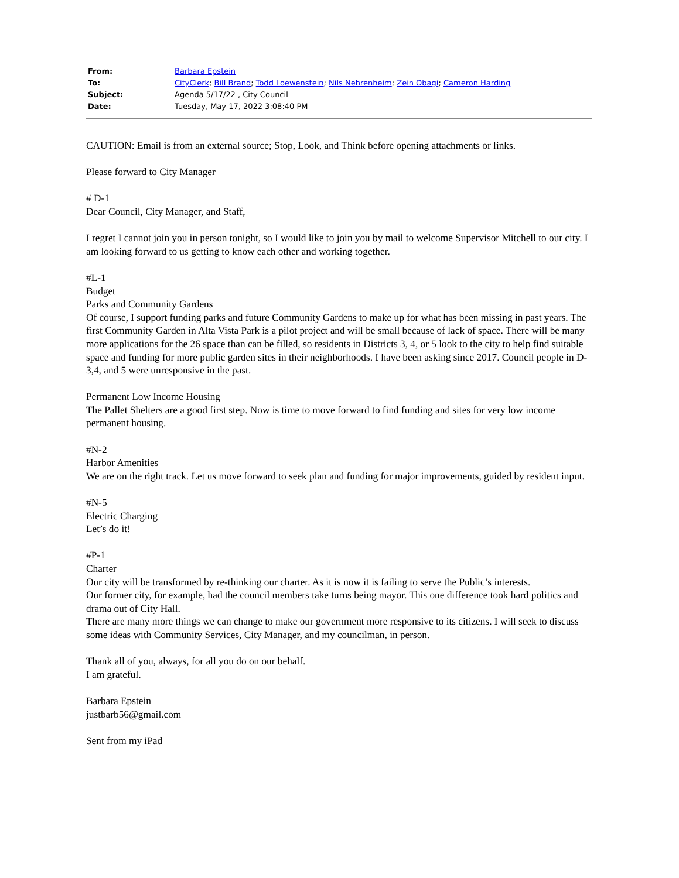| From: | Barbara Epstein |
| To: | CityClerk ; Bill Brand ; Todd Loewenstein ; Nils Nehrenheim ; Zein Obagi ; Cameron Harding |
| Subject: | Agenda 5/17/22 , City Council |
| Date: | Tuesday, May 17, 2022 3:08:40 PM |
CAUTION: Email is from an external source; Stop, Look, and Think before opening attachments or links.
Please forward to City Manager
# D-1
Dear Council, City Manager, and Staff,
I regret I cannot join you in person tonight, so I would like to join you by mail to welcome Supervisor Mitchell to our city. I am looking forward to us getting to know each other and working together.
#L-1
Budget
Parks and Community Gardens
Of course, I support funding parks and future Community Gardens to make up for what has been missing in past years. The first Community Garden in Alta Vista Park is a pilot project and will be small because of lack of space. There will be many more applications for the 26 space than can be filled, so residents in Districts 3, 4, or 5 look to the city to help find suitable space and funding for more public garden sites in their neighborhoods. I have been asking since 2017. Council people in D-3,4, and 5 were unresponsive in the past.
Permanent Low Income Housing
The Pallet Shelters are a good first step. Now is time to move forward to find funding and sites for very low income permanent housing.
#N-2
Harbor Amenities
We are on the right track. Let us move forward to seek plan and funding for major improvements, guided by resident input.
#N-5
Electric Charging
Let’s do it!
#P-1
Charter
Our city will be transformed by re-thinking our charter. As it is now it is failing to serve the Public’s interests.
Our former city, for example, had the council members take turns being mayor. This one difference took hard politics and drama out of City Hall.
There are many more things we can change to make our government more responsive to its citizens. I will seek to discuss some ideas with Community Services, City Manager, and my councilman, in person.
Thank all of you, always, for all you do on our behalf.
I am grateful.
Barbara Epstein
justbarb56@gmail.com
Sent from my iPad